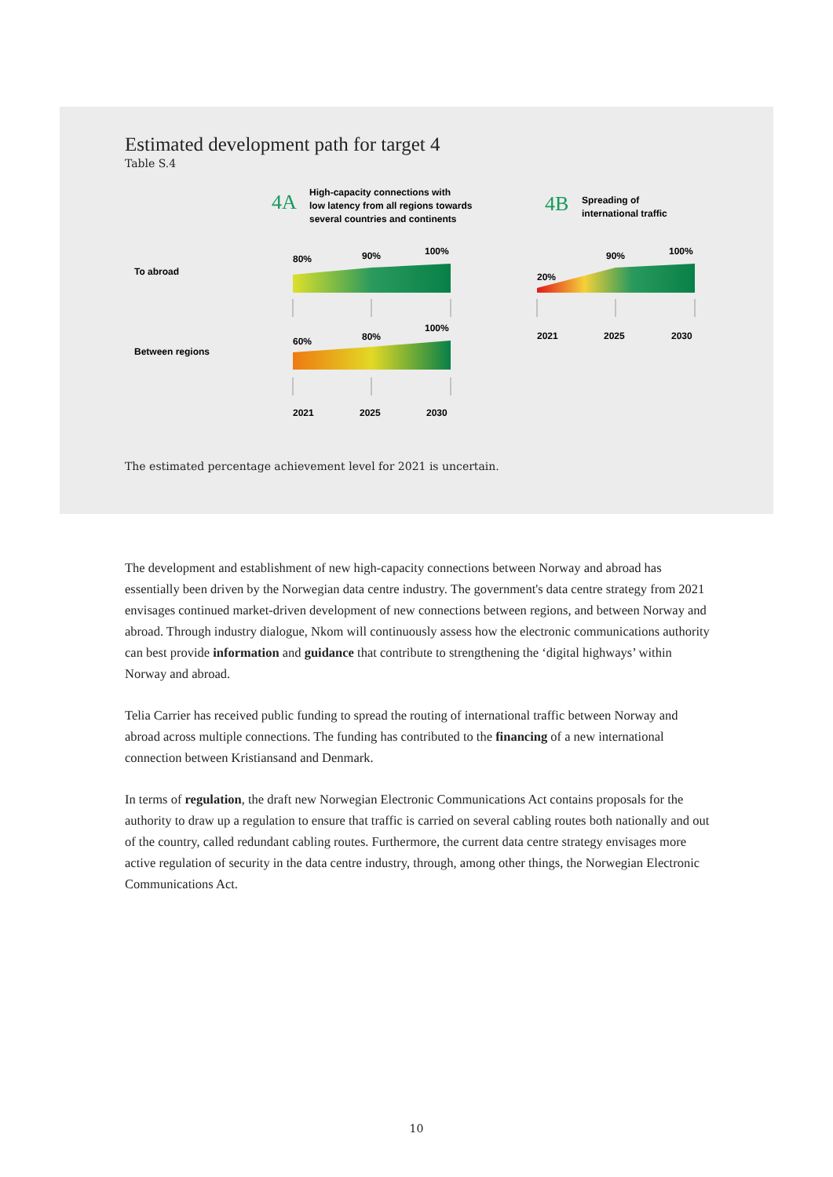Estimated development path for target 4
Table S.4
4A
High-capacity connections with
low latency from all regions towards
several countries and continents
4B
Spreading of
international traffic
To abroad
Between regions
80%
90%
100%
60%
80%
100%
20%
90%
100%
2021
2025
2030
2021
2025
2030
The estimated percentage achievement level for 2021 is uncertain.
The development and establishment of new high-capacity connections between Norway and abroad has essentially been driven by the Norwegian data centre industry. The government's data centre strategy from 2021 envisages continued market-driven development of new connections between regions, and between Norway and abroad. Through industry dialogue, Nkom will continuously assess how the electronic communications authority can best provide information and guidance that contribute to strengthening the ‘digital highways’ within Norway and abroad.
Telia Carrier has received public funding to spread the routing of international traffic between Norway and abroad across multiple connections. The funding has contributed to the financing of a new international connection between Kristiansand and Denmark.
In terms of regulation, the draft new Norwegian Electronic Communications Act contains proposals for the authority to draw up a regulation to ensure that traffic is carried on several cabling routes both nationally and out of the country, called redundant cabling routes. Furthermore, the current data centre strategy envisages more active regulation of security in the data centre industry, through, among other things, the Norwegian Electronic Communications Act.
10